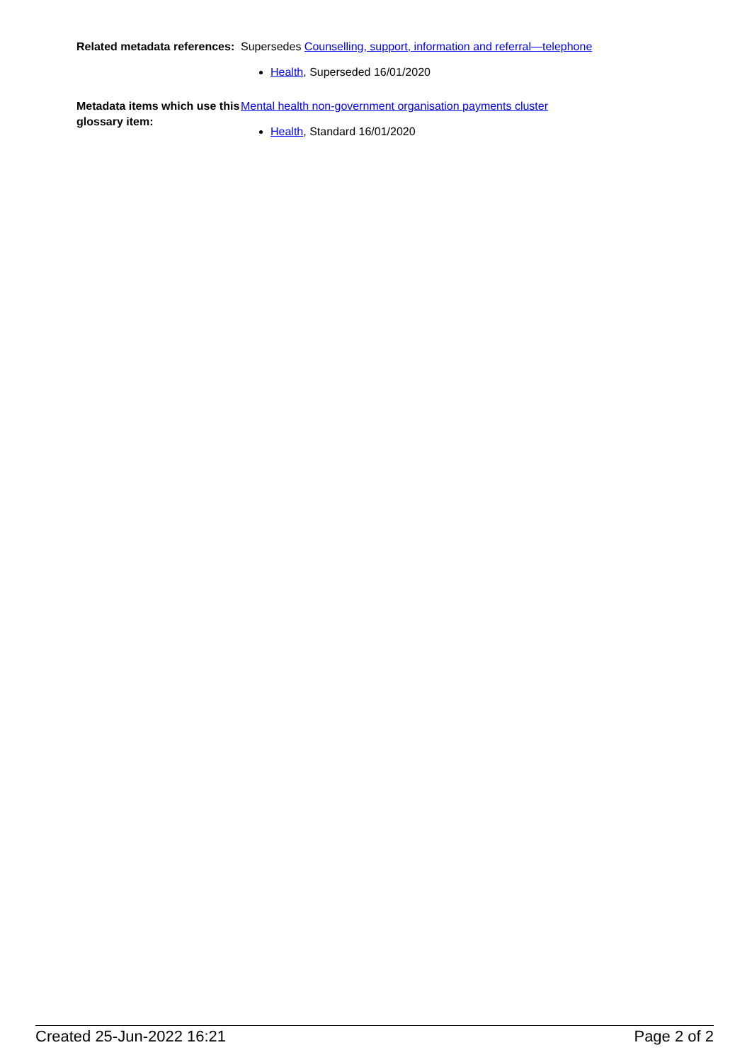Related metadata references:
Supersedes Counselling, support, information and referral—telephone
Health, Superseded 16/01/2020
Metadata items which use this glossary item:
Mental health non-government organisation payments cluster
Health, Standard 16/01/2020
Created 25-Jun-2022 16:21 Page 2 of 2